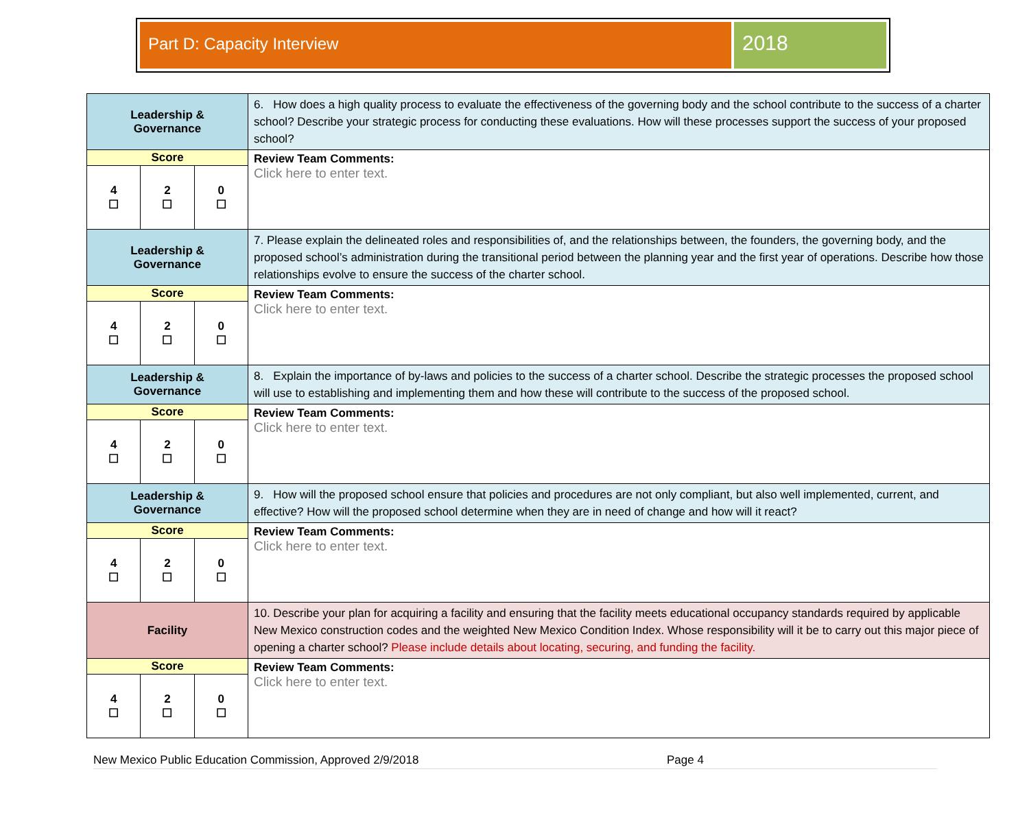Part D: Capacity Interview
2018
| Leadership & Governance | | | 6. How does a high quality process to evaluate the effectiveness of the governing body and the school contribute to the success of a charter school? Describe your strategic process for conducting these evaluations. How will these processes support the success of your proposed school? |
| Score | | | Review Team Comments: Click here to enter text. |
| 4 ☐ | 2 ☐ | 0 ☐ | |
| Leadership & Governance | | | 7. Please explain the delineated roles and responsibilities of, and the relationships between, the founders, the governing body, and the proposed school’s administration during the transitional period between the planning year and the first year of operations. Describe how those relationships evolve to ensure the success of the charter school. |
| Score | | | Review Team Comments: Click here to enter text. |
| 4 ☐ | 2 ☐ | 0 ☐ | |
| Leadership & Governance | | | 8. Explain the importance of by-laws and policies to the success of a charter school. Describe the strategic processes the proposed school will use to establishing and implementing them and how these will contribute to the success of the proposed school. |
| Score | | | Review Team Comments: Click here to enter text. |
| 4 ☐ | 2 ☐ | 0 ☐ | |
| Leadership & Governance | | | 9. How will the proposed school ensure that policies and procedures are not only compliant, but also well implemented, current, and effective? How will the proposed school determine when they are in need of change and how will it react? |
| Score | | | Review Team Comments: Click here to enter text. |
| 4 ☐ | 2 ☐ | 0 ☐ | |
| Facility | | | 10. Describe your plan for acquiring a facility and ensuring that the facility meets educational occupancy standards required by applicable New Mexico construction codes and the weighted New Mexico Condition Index. Whose responsibility will it be to carry out this major piece of opening a charter school? Please include details about locating, securing, and funding the facility. |
| Score | | | Review Team Comments: Click here to enter text. |
| 4 ☐ | 2 ☐ | 0 ☐ | |
New Mexico Public Education Commission, Approved 2/9/2018 Page 4